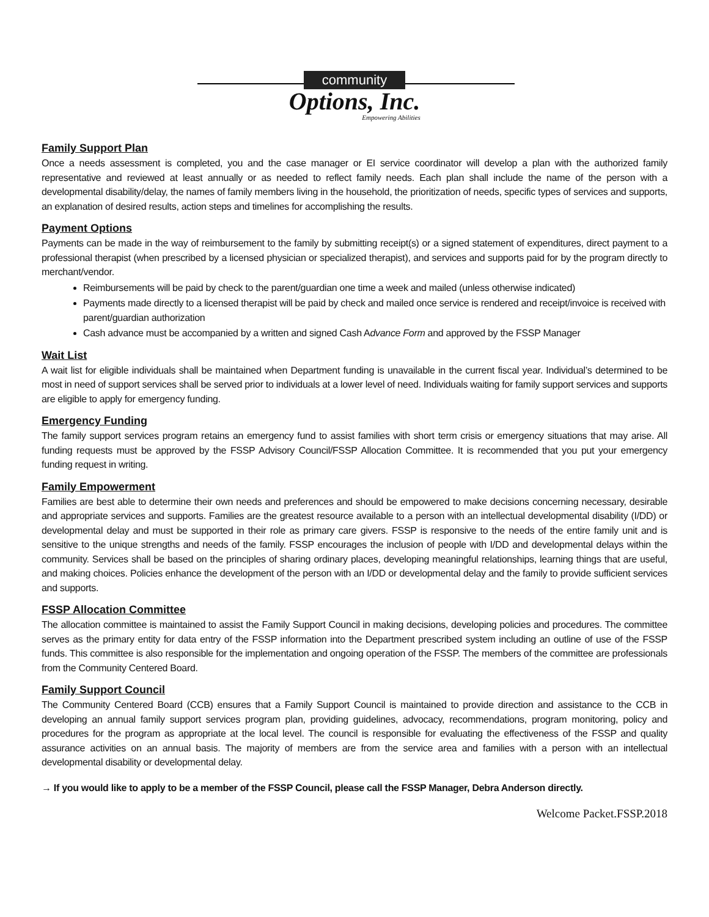community
Options, Inc.
Empowering Abilities
Family Support Plan
Once a needs assessment is completed, you and the case manager or EI service coordinator will develop a plan with the authorized family representative and reviewed at least annually or as needed to reflect family needs. Each plan shall include the name of the person with a developmental disability/delay, the names of family members living in the household, the prioritization of needs, specific types of services and supports, an explanation of desired results, action steps and timelines for accomplishing the results.
Payment Options
Payments can be made in the way of reimbursement to the family by submitting receipt(s) or a signed statement of expenditures, direct payment to a professional therapist (when prescribed by a licensed physician or specialized therapist), and services and supports paid for by the program directly to merchant/vendor.
Reimbursements will be paid by check to the parent/guardian one time a week and mailed (unless otherwise indicated)
Payments made directly to a licensed therapist will be paid by check and mailed once service is rendered and receipt/invoice is received with parent/guardian authorization
Cash advance must be accompanied by a written and signed Cash Advance Form and approved by the FSSP Manager
Wait List
A wait list for eligible individuals shall be maintained when Department funding is unavailable in the current fiscal year. Individual’s determined to be most in need of support services shall be served prior to individuals at a lower level of need. Individuals waiting for family support services and supports are eligible to apply for emergency funding.
Emergency Funding
The family support services program retains an emergency fund to assist families with short term crisis or emergency situations that may arise. All funding requests must be approved by the FSSP Advisory Council/FSSP Allocation Committee. It is recommended that you put your emergency funding request in writing.
Family Empowerment
Families are best able to determine their own needs and preferences and should be empowered to make decisions concerning necessary, desirable and appropriate services and supports. Families are the greatest resource available to a person with an intellectual developmental disability (I/DD) or developmental delay and must be supported in their role as primary care givers. FSSP is responsive to the needs of the entire family unit and is sensitive to the unique strengths and needs of the family. FSSP encourages the inclusion of people with I/DD and developmental delays within the community. Services shall be based on the principles of sharing ordinary places, developing meaningful relationships, learning things that are useful, and making choices. Policies enhance the development of the person with an I/DD or developmental delay and the family to provide sufficient services and supports.
FSSP Allocation Committee
The allocation committee is maintained to assist the Family Support Council in making decisions, developing policies and procedures. The committee serves as the primary entity for data entry of the FSSP information into the Department prescribed system including an outline of use of the FSSP funds. This committee is also responsible for the implementation and ongoing operation of the FSSP. The members of the committee are professionals from the Community Centered Board.
Family Support Council
The Community Centered Board (CCB) ensures that a Family Support Council is maintained to provide direction and assistance to the CCB in developing an annual family support services program plan, providing guidelines, advocacy, recommendations, program monitoring, policy and procedures for the program as appropriate at the local level. The council is responsible for evaluating the effectiveness of the FSSP and quality assurance activities on an annual basis. The majority of members are from the service area and families with a person with an intellectual developmental disability or developmental delay.
→ If you would like to apply to be a member of the FSSP Council, please call the FSSP Manager, Debra Anderson directly.
Welcome Packet.FSSP.2018